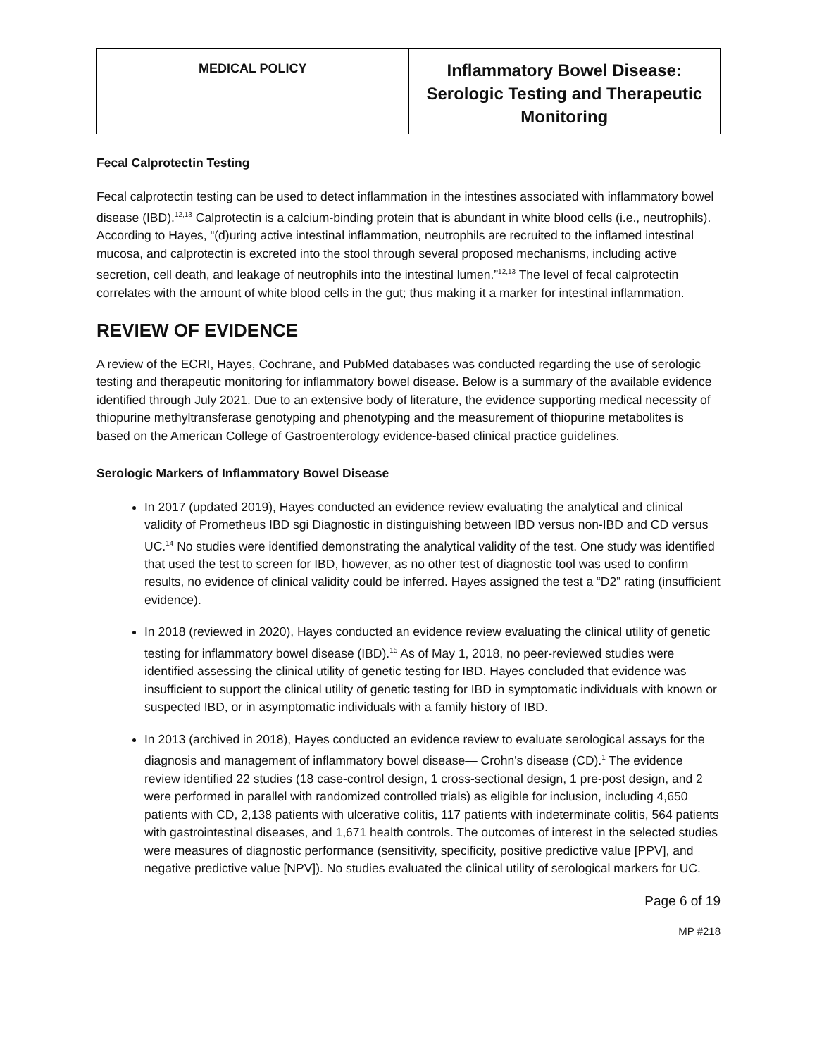| MEDICAL POLICY | Inflammatory Bowel Disease: Serologic Testing and Therapeutic Monitoring |
Fecal Calprotectin Testing
Fecal calprotectin testing can be used to detect inflammation in the intestines associated with inflammatory bowel disease (IBD).<sup>12,13</sup> Calprotectin is a calcium-binding protein that is abundant in white blood cells (i.e., neutrophils). According to Hayes, “(d)uring active intestinal inflammation, neutrophils are recruited to the inflamed intestinal mucosa, and calprotectin is excreted into the stool through several proposed mechanisms, including active secretion, cell death, and leakage of neutrophils into the intestinal lumen.”<sup>12,13</sup> The level of fecal calprotectin correlates with the amount of white blood cells in the gut; thus making it a marker for intestinal inflammation.
REVIEW OF EVIDENCE
A review of the ECRI, Hayes, Cochrane, and PubMed databases was conducted regarding the use of serologic testing and therapeutic monitoring for inflammatory bowel disease. Below is a summary of the available evidence identified through July 2021. Due to an extensive body of literature, the evidence supporting medical necessity of thiopurine methyltransferase genotyping and phenotyping and the measurement of thiopurine metabolites is based on the American College of Gastroenterology evidence-based clinical practice guidelines.
Serologic Markers of Inflammatory Bowel Disease
In 2017 (updated 2019), Hayes conducted an evidence review evaluating the analytical and clinical validity of Prometheus IBD sgi Diagnostic in distinguishing between IBD versus non-IBD and CD versus UC.<sup>14</sup> No studies were identified demonstrating the analytical validity of the test. One study was identified that used the test to screen for IBD, however, as no other test of diagnostic tool was used to confirm results, no evidence of clinical validity could be inferred. Hayes assigned the test a “D2” rating (insufficient evidence).
In 2018 (reviewed in 2020), Hayes conducted an evidence review evaluating the clinical utility of genetic testing for inflammatory bowel disease (IBD).<sup>15</sup> As of May 1, 2018, no peer-reviewed studies were identified assessing the clinical utility of genetic testing for IBD. Hayes concluded that evidence was insufficient to support the clinical utility of genetic testing for IBD in symptomatic individuals with known or suspected IBD, or in asymptomatic individuals with a family history of IBD.
In 2013 (archived in 2018), Hayes conducted an evidence review to evaluate serological assays for the diagnosis and management of inflammatory bowel disease— Crohn's disease (CD).<sup>1</sup> The evidence review identified 22 studies (18 case-control design, 1 cross-sectional design, 1 pre-post design, and 2 were performed in parallel with randomized controlled trials) as eligible for inclusion, including 4,650 patients with CD, 2,138 patients with ulcerative colitis, 117 patients with indeterminate colitis, 564 patients with gastrointestinal diseases, and 1,671 health controls. The outcomes of interest in the selected studies were measures of diagnostic performance (sensitivity, specificity, positive predictive value [PPV], and negative predictive value [NPV]). No studies evaluated the clinical utility of serological markers for UC.
Page 6 of 19
MP #218